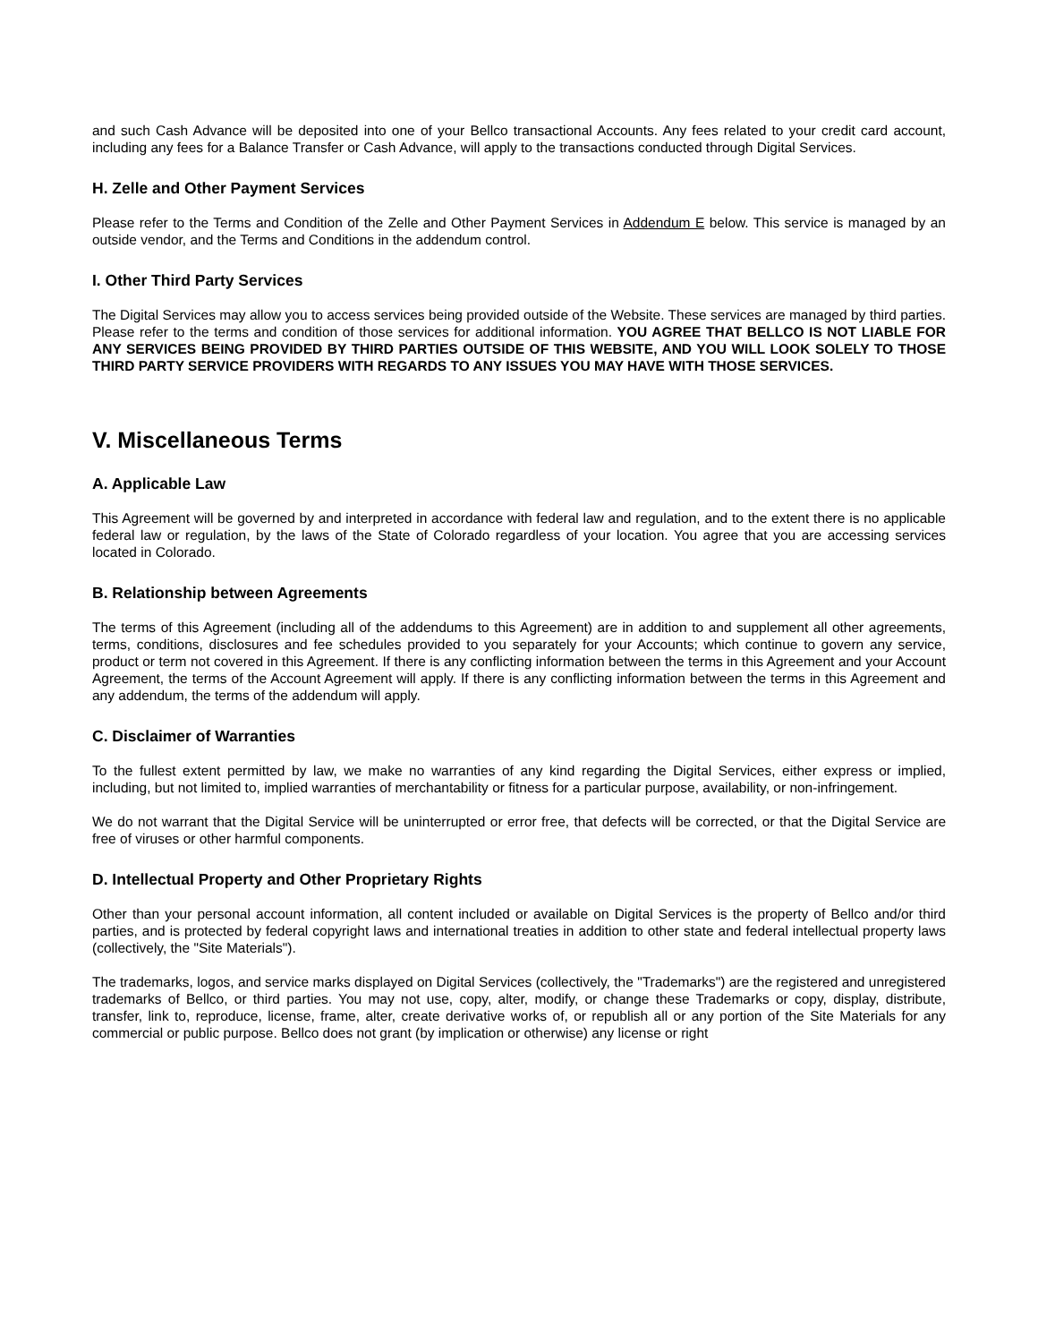and such Cash Advance will be deposited into one of your Bellco transactional Accounts. Any fees related to your credit card account, including any fees for a Balance Transfer or Cash Advance, will apply to the transactions conducted through Digital Services.
H. Zelle and Other Payment Services
Please refer to the Terms and Condition of the Zelle and Other Payment Services in Addendum E below. This service is managed by an outside vendor, and the Terms and Conditions in the addendum control.
I. Other Third Party Services
The Digital Services may allow you to access services being provided outside of the Website. These services are managed by third parties. Please refer to the terms and condition of those services for additional information. YOU AGREE THAT BELLCO IS NOT LIABLE FOR ANY SERVICES BEING PROVIDED BY THIRD PARTIES OUTSIDE OF THIS WEBSITE, AND YOU WILL LOOK SOLELY TO THOSE THIRD PARTY SERVICE PROVIDERS WITH REGARDS TO ANY ISSUES YOU MAY HAVE WITH THOSE SERVICES.
V. Miscellaneous Terms
A. Applicable Law
This Agreement will be governed by and interpreted in accordance with federal law and regulation, and to the extent there is no applicable federal law or regulation, by the laws of the State of Colorado regardless of your location. You agree that you are accessing services located in Colorado.
B. Relationship between Agreements
The terms of this Agreement (including all of the addendums to this Agreement) are in addition to and supplement all other agreements, terms, conditions, disclosures and fee schedules provided to you separately for your Accounts; which continue to govern any service, product or term not covered in this Agreement. If there is any conflicting information between the terms in this Agreement and your Account Agreement, the terms of the Account Agreement will apply. If there is any conflicting information between the terms in this Agreement and any addendum, the terms of the addendum will apply.
C. Disclaimer of Warranties
To the fullest extent permitted by law, we make no warranties of any kind regarding the Digital Services, either express or implied, including, but not limited to, implied warranties of merchantability or fitness for a particular purpose, availability, or non-infringement.
We do not warrant that the Digital Service will be uninterrupted or error free, that defects will be corrected, or that the Digital Service are free of viruses or other harmful components.
D. Intellectual Property and Other Proprietary Rights
Other than your personal account information, all content included or available on Digital Services is the property of Bellco and/or third parties, and is protected by federal copyright laws and international treaties in addition to other state and federal intellectual property laws (collectively, the "Site Materials").
The trademarks, logos, and service marks displayed on Digital Services (collectively, the "Trademarks") are the registered and unregistered trademarks of Bellco, or third parties. You may not use, copy, alter, modify, or change these Trademarks or copy, display, distribute, transfer, link to, reproduce, license, frame, alter, create derivative works of, or republish all or any portion of the Site Materials for any commercial or public purpose. Bellco does not grant (by implication or otherwise) any license or right